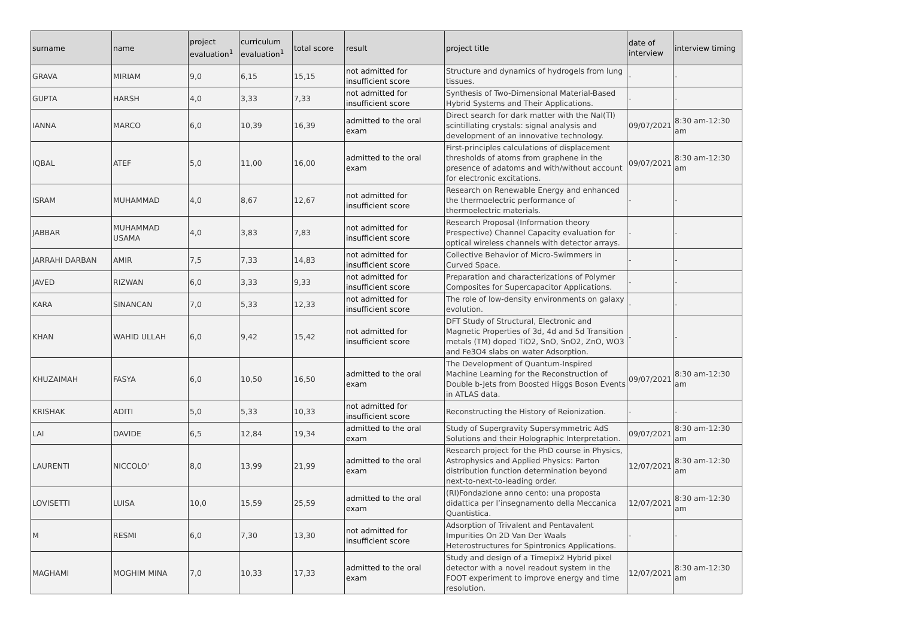| surname | name | project evaluation<sup>1</sup> | curriculum evaluation<sup>1</sup> | total score | result | project title | date of interview | interview timing |
| --- | --- | --- | --- | --- | --- | --- | --- | --- |
| GRAVA | MIRIAM | 9,0 | 6,15 | 15,15 | not admitted for insufficient score | Structure and dynamics of hydrogels from lung tissues. | - | - |
| GUPTA | HARSH | 4,0 | 3,33 | 7,33 | not admitted for insufficient score | Synthesis of Two-Dimensional Material-Based Hybrid Systems and Their Applications. | - | - |
| IANNA | MARCO | 6,0 | 10,39 | 16,39 | admitted to the oral exam | Direct search for dark matter with the NaI(Tl) scintillating crystals: signal analysis and development of an innovative technology. | 09/07/2021 | 8:30 am-12:30 am |
| IQBAL | ATEF | 5,0 | 11,00 | 16,00 | admitted to the oral exam | First-principles calculations of displacement thresholds of atoms from graphene in the presence of adatoms and with/without account for electronic excitations. | 09/07/2021 | 8:30 am-12:30 am |
| ISRAM | MUHAMMAD | 4,0 | 8,67 | 12,67 | not admitted for insufficient score | Research on Renewable Energy and enhanced the thermoelectric performance of thermoelectric materials. | - | - |
| JABBAR | MUHAMMAD USAMA | 4,0 | 3,83 | 7,83 | not admitted for insufficient score | Research Proposal (Information theory Prespective) Channel Capacity evaluation for optical wireless channels with detector arrays. | - | - |
| JARRAHI DARBAN | AMIR | 7,5 | 7,33 | 14,83 | not admitted for insufficient score | Collective Behavior of Micro-Swimmers in Curved Space. | - | - |
| JAVED | RIZWAN | 6,0 | 3,33 | 9,33 | not admitted for insufficient score | Preparation and characterizations of Polymer Composites for Supercapacitor Applications. | - | - |
| KARA | SINANCAN | 7,0 | 5,33 | 12,33 | not admitted for insufficient score | The role of low-density environments on galaxy evolution. | - | - |
| KHAN | WAHID ULLAH | 6,0 | 9,42 | 15,42 | not admitted for insufficient score | DFT Study of Structural, Electronic and Magnetic Properties of 3d, 4d and 5d Transition metals (TM) doped TiO2, SnO, SnO2, ZnO, WO3 and Fe3O4 slabs on water Adsorption. | - | - |
| KHUZAIMAH | FASYA | 6,0 | 10,50 | 16,50 | admitted to the oral exam | The Development of Quantum-Inspired Machine Learning for the Reconstruction of Double b-Jets from Boosted Higgs Boson Events in ATLAS data. | 09/07/2021 | 8:30 am-12:30 am |
| KRISHAK | ADITI | 5,0 | 5,33 | 10,33 | not admitted for insufficient score | Reconstructing the History of Reionization. | - | - |
| LAI | DAVIDE | 6,5 | 12,84 | 19,34 | admitted to the oral exam | Study of Supergravity Supersymmetric AdS Solutions and their Holographic Interpretation. | 09/07/2021 | 8:30 am-12:30 am |
| LAURENTI | NICCOLO' | 8,0 | 13,99 | 21,99 | admitted to the oral exam | Research project for the PhD course in Physics, Astrophysics and Applied Physics: Parton distribution function determination beyond next-to-next-to-leading order. | 12/07/2021 | 8:30 am-12:30 am |
| LOVISETTI | LUISA | 10,0 | 15,59 | 25,59 | admitted to the oral exam | (RI)Fondazione anno cento: una proposta didattica per l’insegnamento della Meccanica Quantistica. | 12/07/2021 | 8:30 am-12:30 am |
| M | RESMI | 6,0 | 7,30 | 13,30 | not admitted for insufficient score | Adsorption of Trivalent and Pentavalent Impurities On 2D Van Der Waals Heterostructures for Spintronics Applications. | - | - |
| MAGHAMI | MOGHIM MINA | 7,0 | 10,33 | 17,33 | admitted to the oral exam | Study and design of a Timepix2 Hybrid pixel detector with a novel readout system in the FOOT experiment to improve energy and time resolution. | 12/07/2021 | 8:30 am-12:30 am |